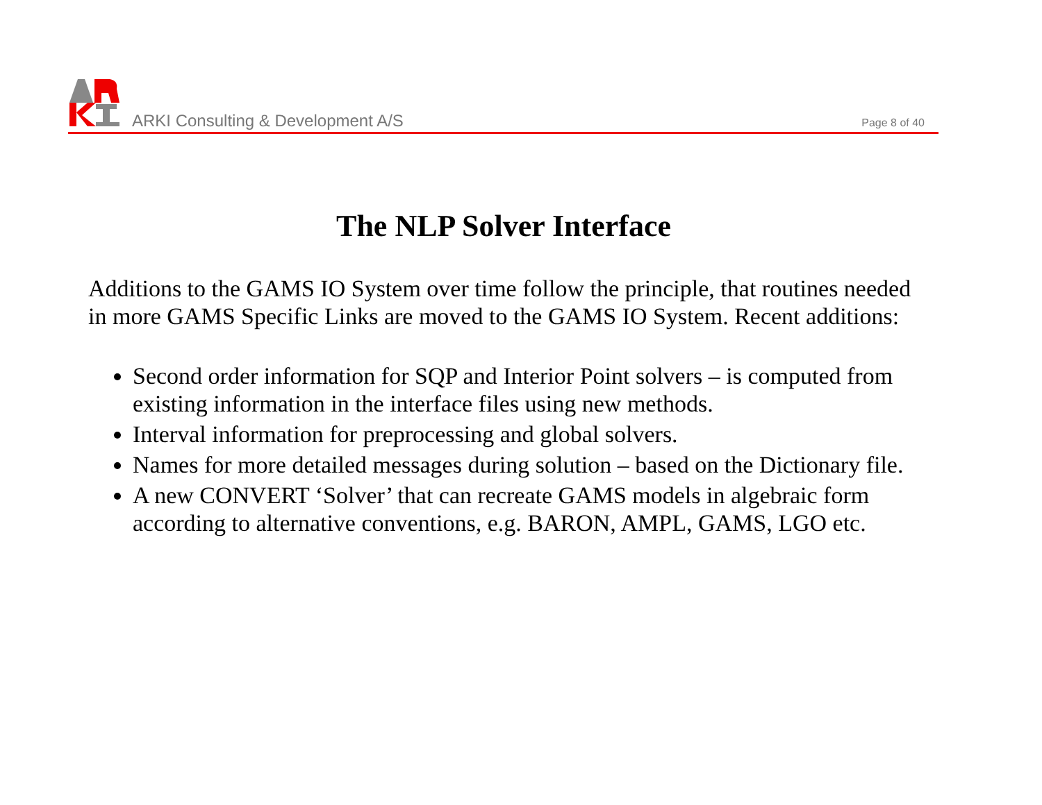ARKI Consulting & Development A/S
Page 8 of 40
The NLP Solver Interface
Additions to the GAMS IO System over time follow the principle, that routines needed in more GAMS Specific Links are moved to the GAMS IO System. Recent additions:
Second order information for SQP and Interior Point solvers – is computed from existing information in the interface files using new methods.
Interval information for preprocessing and global solvers.
Names for more detailed messages during solution – based on the Dictionary file.
A new CONVERT ‘Solver’ that can recreate GAMS models in algebraic form according to alternative conventions, e.g. BARON, AMPL, GAMS, LGO etc.